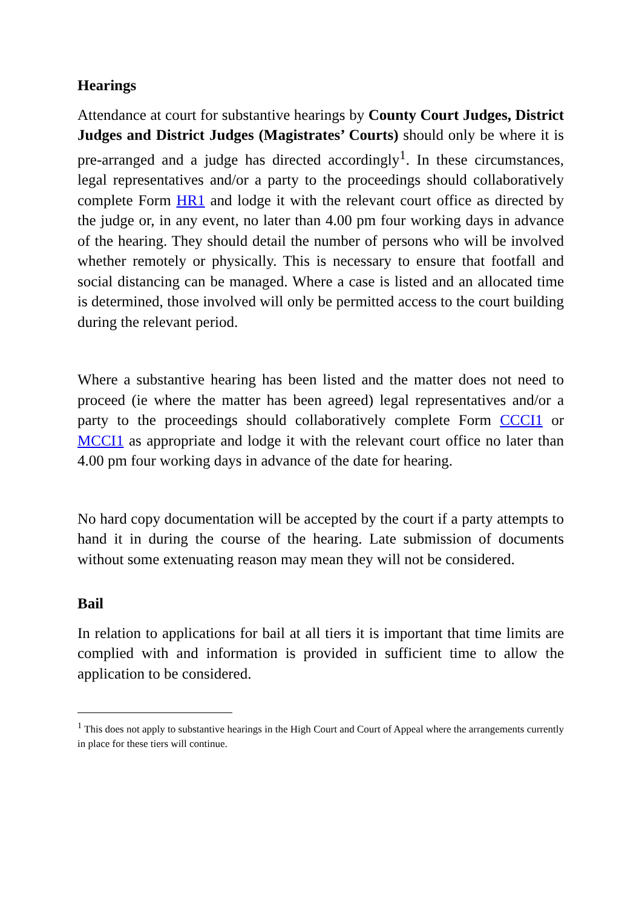Hearings
Attendance at court for substantive hearings by County Court Judges, District Judges and District Judges (Magistrates’ Courts) should only be where it is pre-arranged and a judge has directed accordingly<sup>1</sup>. In these circumstances, legal representatives and/or a party to the proceedings should collaboratively complete Form HR1 and lodge it with the relevant court office as directed by the judge or, in any event, no later than 4.00 pm four working days in advance of the hearing. They should detail the number of persons who will be involved whether remotely or physically. This is necessary to ensure that footfall and social distancing can be managed. Where a case is listed and an allocated time is determined, those involved will only be permitted access to the court building during the relevant period.
Where a substantive hearing has been listed and the matter does not need to proceed (ie where the matter has been agreed) legal representatives and/or a party to the proceedings should collaboratively complete Form CCCI1 or MCCI1 as appropriate and lodge it with the relevant court office no later than 4.00 pm four working days in advance of the date for hearing.
No hard copy documentation will be accepted by the court if a party attempts to hand it in during the course of the hearing. Late submission of documents without some extenuating reason may mean they will not be considered.
Bail
In relation to applications for bail at all tiers it is important that time limits are complied with and information is provided in sufficient time to allow the application to be considered.
<sup>1</sup> This does not apply to substantive hearings in the High Court and Court of Appeal where the arrangements currently in place for these tiers will continue.